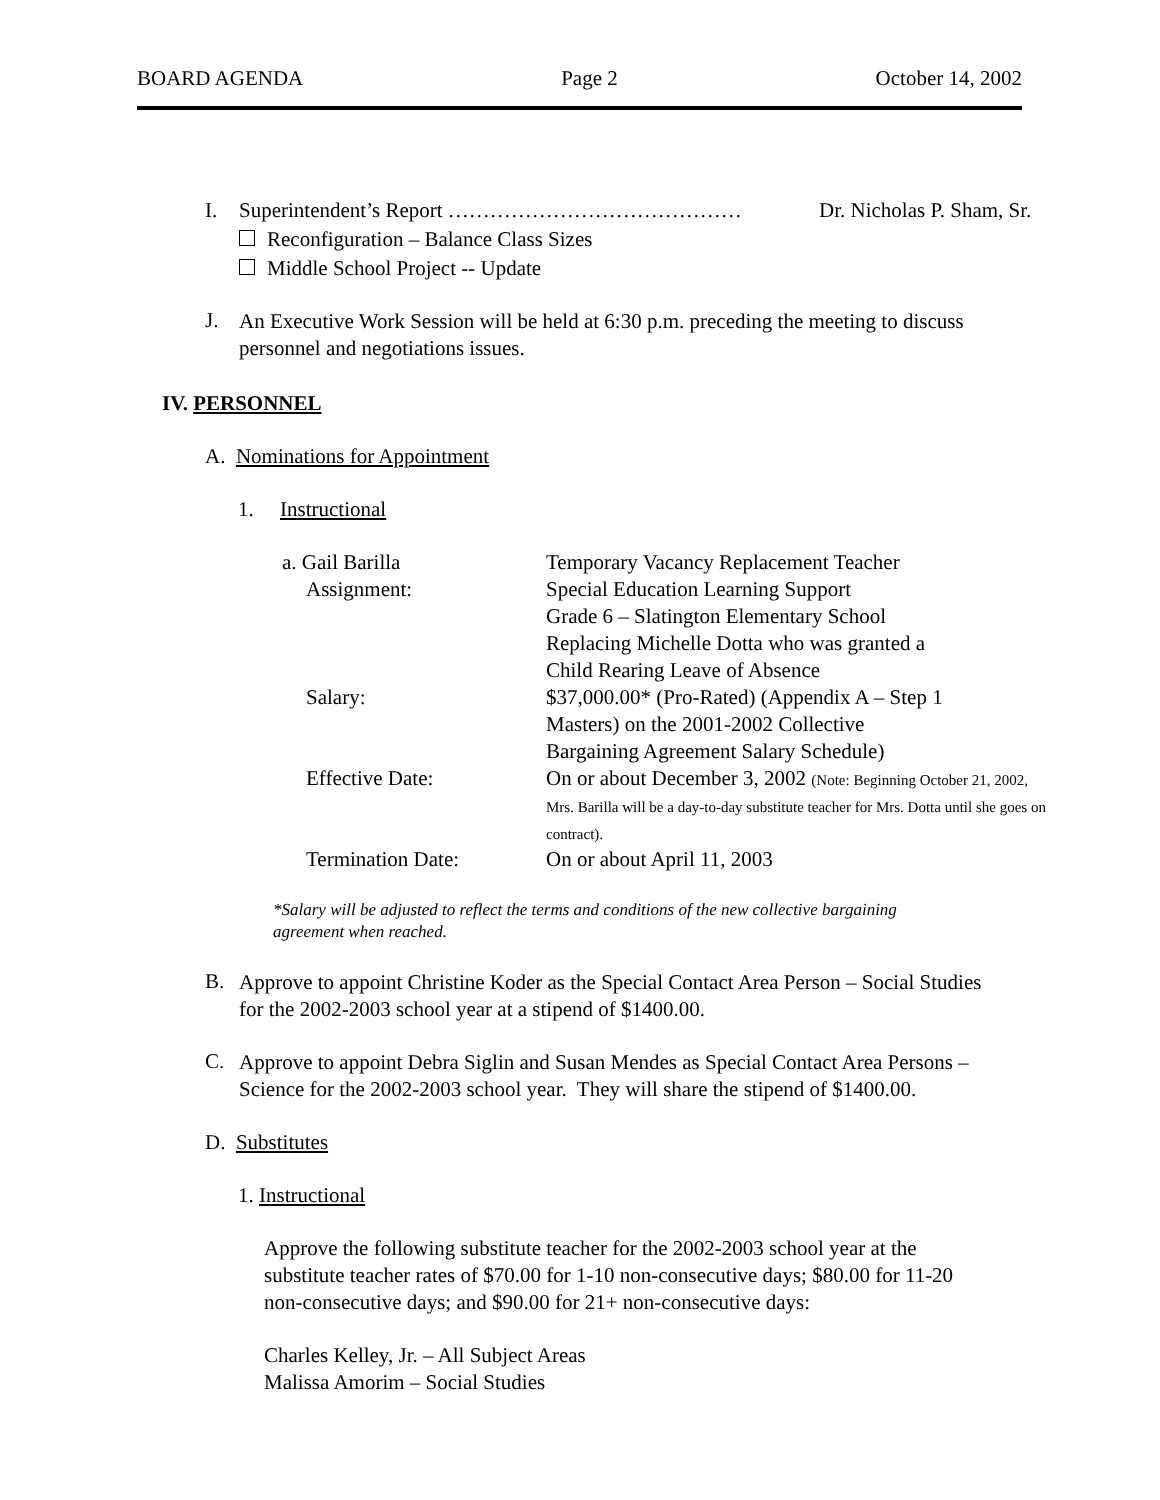BOARD AGENDA Page 2 October 14, 2002
I. Superintendent’s Report …………………………………… Dr. Nicholas P. Sham, Sr.
Reconfiguration – Balance Class Sizes
Middle School Project -- Update
J.
An Executive Work Session will be held at 6:30 p.m. preceding the meeting to discuss
personnel and negotiations issues.
IV. PERSONNEL
A. Nominations for Appointment
1. Instructional
a. Gail Barilla Temporary Vacancy Replacement Teacher
Assignment: Special Education Learning Support
Grade 6 – Slatington Elementary School
Replacing Michelle Dotta who was granted a
Child Rearing Leave of Absence
Salary: $37,000.00* (Pro-Rated) (Appendix A – Step 1
Masters) on the 2001-2002 Collective
Bargaining Agreement Salary Schedule)
Effective Date: On or about December 3, 2002 (Note: Beginning October 21, 2002, Mrs. Barilla will be a day-to-day substitute teacher for Mrs. Dotta until she goes on contract).
Termination Date: On or about April 11, 2003
*Salary will be adjusted to reflect the terms and conditions of the new collective bargaining
agreement when reached.
B.
Approve to appoint Christine Koder as the Special Contact Area Person – Social Studies
for the 2002-2003 school year at a stipend of $1400.00.
C.
Approve to appoint Debra Siglin and Susan Mendes as Special Contact Area Persons –
Science for the 2002-2003 school year. They will share the stipend of $1400.00.
D. Substitutes
1. Instructional
Approve the following substitute teacher for the 2002-2003 school year at the
substitute teacher rates of $70.00 for 1-10 non-consecutive days; $80.00 for 11-20
non-consecutive days; and $90.00 for 21+ non-consecutive days:
Charles Kelley, Jr. – All Subject Areas
Malissa Amorim – Social Studies